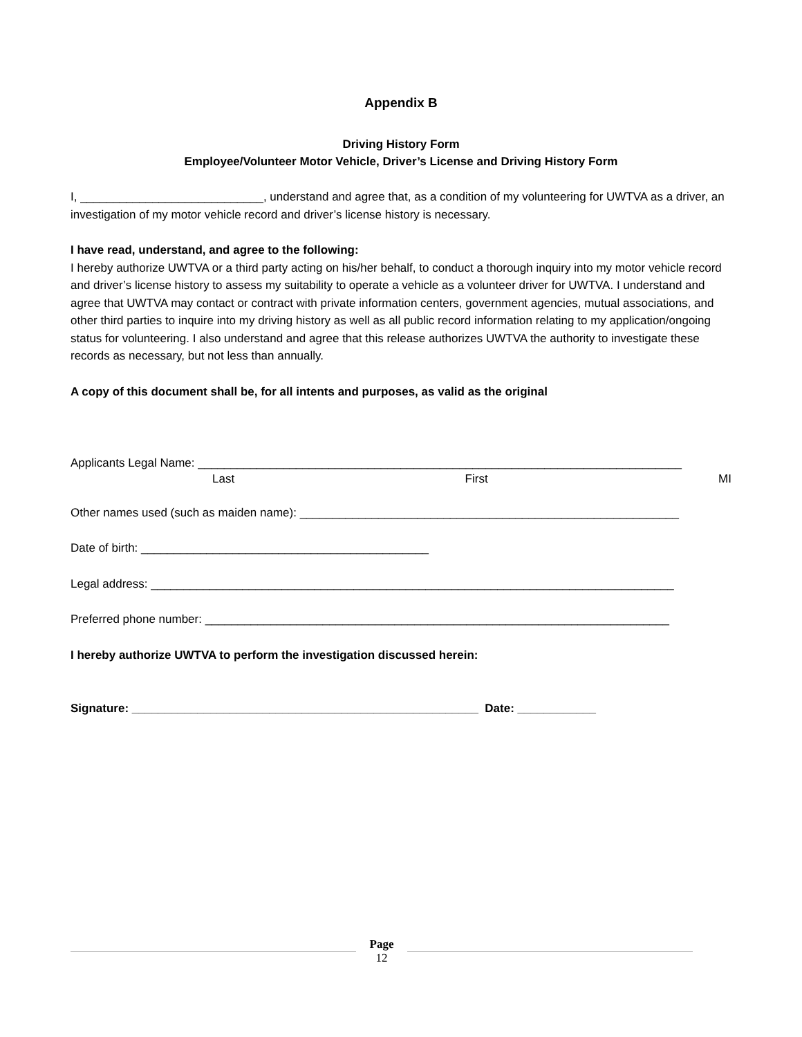Appendix B
Driving History Form
Employee/Volunteer Motor Vehicle, Driver’s License and Driving History Form
I, ____________________________, understand and agree that, as a condition of my volunteering for UWTVA as a driver, an investigation of my motor vehicle record and driver’s license history is necessary.
I have read, understand, and agree to the following:
I hereby authorize UWTVA or a third party acting on his/her behalf, to conduct a thorough inquiry into my motor vehicle record and driver’s license history to assess my suitability to operate a vehicle as a volunteer driver for UWTVA. I understand and agree that UWTVA may contact or contract with private information centers, government agencies, mutual associations, and other third parties to inquire into my driving history as well as all public record information relating to my application/ongoing status for volunteering. I also understand and agree that this release authorizes UWTVA the authority to investigate these records as necessary, but not less than annually.
A copy of this document shall be, for all intents and purposes, as valid as the original
Applicants Legal Name: __________________________________________________________________________
Last First MI
Other names used (such as maiden name): __________________________________________________________
Date of birth: ____________________________________________
Legal address: ________________________________________________________________________________
Preferred phone number: _______________________________________________________________________
I hereby authorize UWTVA to perform the investigation discussed herein:
Signature: _____________________________________________________ Date: ____________
Page
12